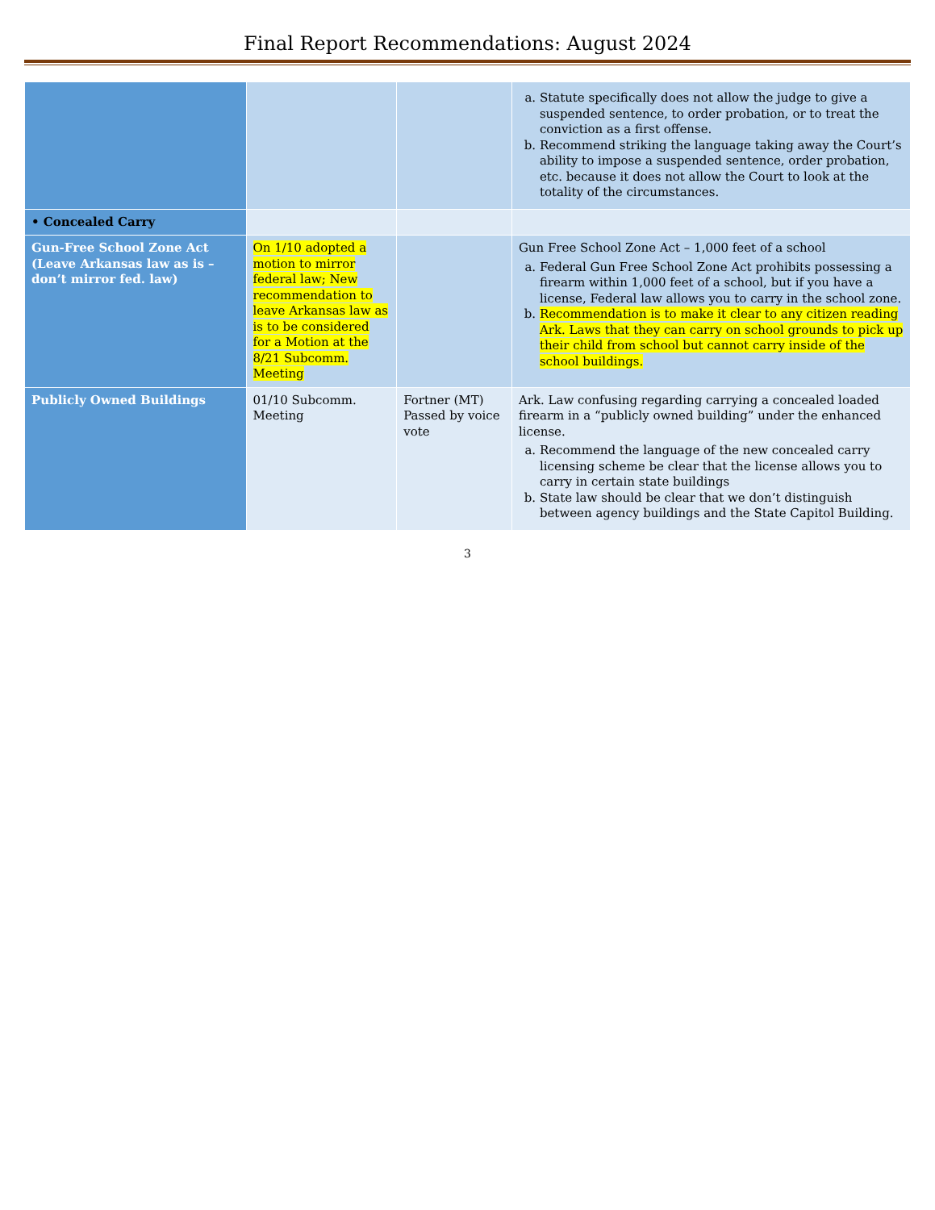Final Report Recommendations: August 2024
| | | | a. Statute specifically does not allow the judge to give a suspended sentence, to order probation, or to treat the conviction as a first offense. b. Recommend striking the language taking away the Court’s ability to impose a suspended sentence, order probation, etc. because it does not allow the Court to look at the totality of the circumstances. |
| • Concealed Carry | | | |
| Gun-Free School Zone Act (Leave Arkansas law as is – don’t mirror fed. law) | On 1/10 adopted a motion to mirror federal law; New recommendation to leave Arkansas law as is to be considered for a Motion at the 8/21 Subcomm. Meeting | | Gun Free School Zone Act – 1,000 feet of a school a. Federal Gun Free School Zone Act prohibits possessing a firearm within 1,000 feet of a school, but if you have a license, Federal law allows you to carry in the school zone. b. Recommendation is to make it clear to any citizen reading Ark. Laws that they can carry on school grounds to pick up their child from school but cannot carry inside of the school buildings. |
| Publicly Owned Buildings | 01/10 Subcomm. Meeting | Fortner (MT) Passed by voice vote | Ark. Law confusing regarding carrying a concealed loaded firearm in a “publicly owned building” under the enhanced license. a. Recommend the language of the new concealed carry licensing scheme be clear that the license allows you to carry in certain state buildings b. State law should be clear that we don’t distinguish between agency buildings and the State Capitol Building. |
3